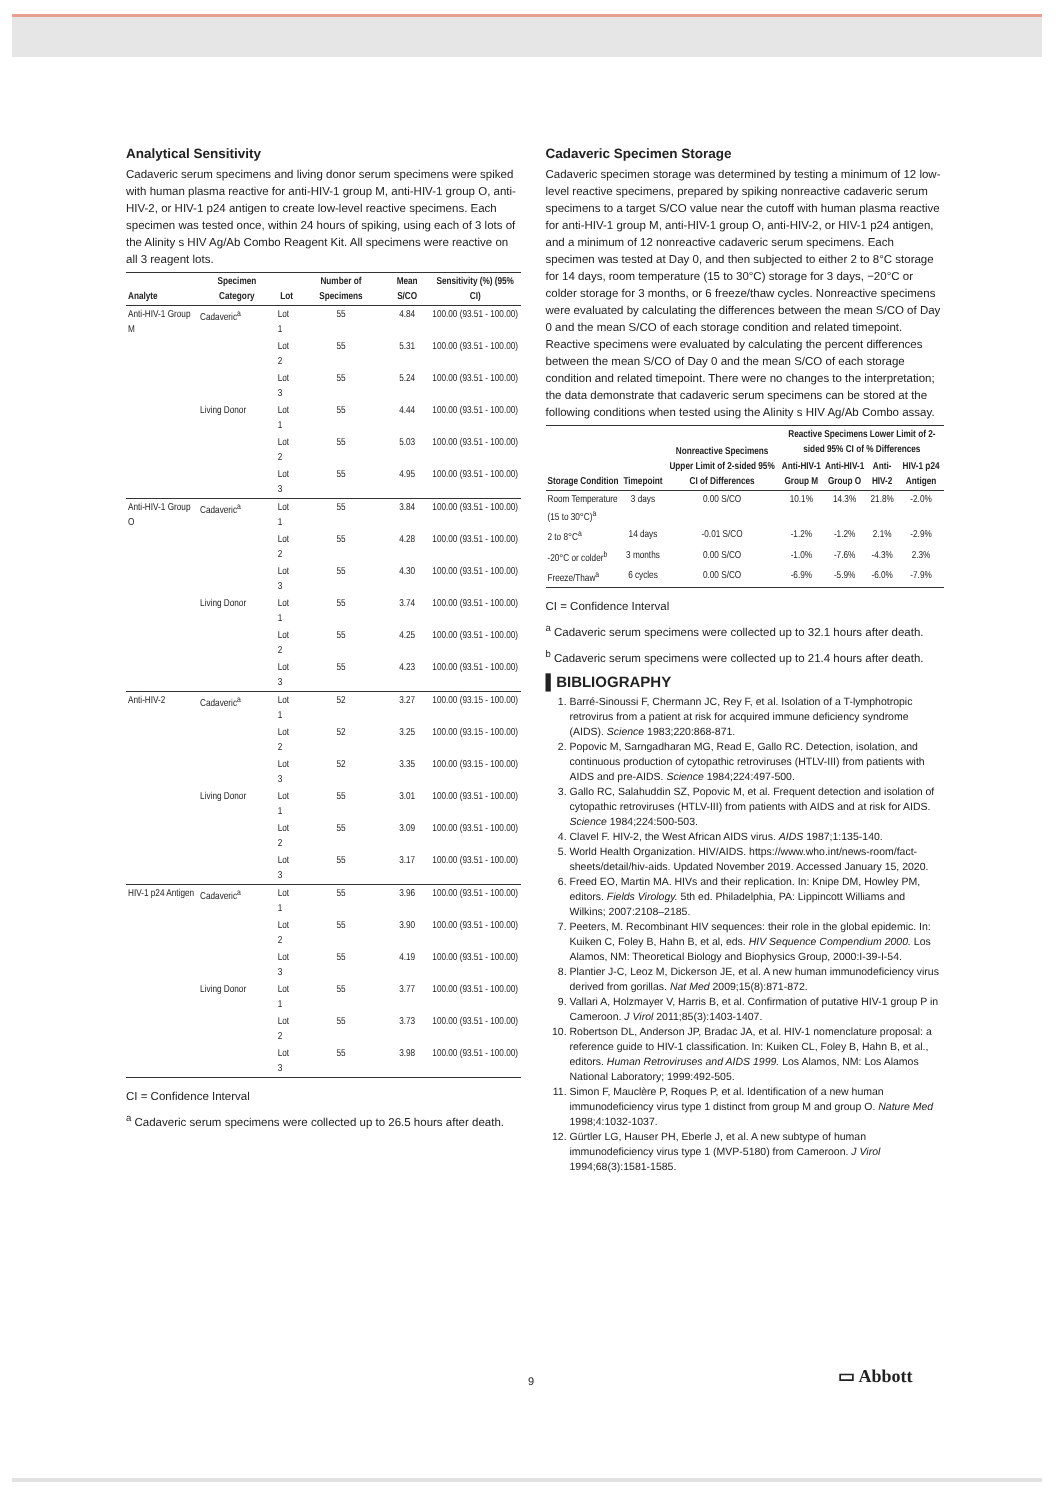Analytical Sensitivity
Cadaveric serum specimens and living donor serum specimens were spiked with human plasma reactive for anti-HIV-1 group M, anti-HIV-1 group O, anti-HIV-2, or HIV-1 p24 antigen to create low-level reactive specimens. Each specimen was tested once, within 24 hours of spiking, using each of 3 lots of the Alinity s HIV Ag/Ab Combo Reagent Kit. All specimens were reactive on all 3 reagent lots.
| Analyte | Specimen Category | Lot | Number of Specimens | Mean S/CO | Sensitivity (%) (95% CI) |
| --- | --- | --- | --- | --- | --- |
| Anti-HIV-1 Group M | Cadaveric<sup>a</sup> | Lot 1 | 55 | 4.84 | 100.00 (93.51 - 100.00) |
| | | Lot 2 | 55 | 5.31 | 100.00 (93.51 - 100.00) |
| | | Lot 3 | 55 | 5.24 | 100.00 (93.51 - 100.00) |
| | Living Donor | Lot 1 | 55 | 4.44 | 100.00 (93.51 - 100.00) |
| | | Lot 2 | 55 | 5.03 | 100.00 (93.51 - 100.00) |
| | | Lot 3 | 55 | 4.95 | 100.00 (93.51 - 100.00) |
| Anti-HIV-1 Group O | Cadaveric<sup>a</sup> | Lot 1 | 55 | 3.84 | 100.00 (93.51 - 100.00) |
| | | Lot 2 | 55 | 4.28 | 100.00 (93.51 - 100.00) |
| | | Lot 3 | 55 | 4.30 | 100.00 (93.51 - 100.00) |
| | Living Donor | Lot 1 | 55 | 3.74 | 100.00 (93.51 - 100.00) |
| | | Lot 2 | 55 | 4.25 | 100.00 (93.51 - 100.00) |
| | | Lot 3 | 55 | 4.23 | 100.00 (93.51 - 100.00) |
| Anti-HIV-2 | Cadaveric<sup>a</sup> | Lot 1 | 52 | 3.27 | 100.00 (93.15 - 100.00) |
| | | Lot 2 | 52 | 3.25 | 100.00 (93.15 - 100.00) |
| | | Lot 3 | 52 | 3.35 | 100.00 (93.15 - 100.00) |
| | Living Donor | Lot 1 | 55 | 3.01 | 100.00 (93.51 - 100.00) |
| | | Lot 2 | 55 | 3.09 | 100.00 (93.51 - 100.00) |
| | | Lot 3 | 55 | 3.17 | 100.00 (93.51 - 100.00) |
| HIV-1 p24 Antigen | Cadaveric<sup>a</sup> | Lot 1 | 55 | 3.96 | 100.00 (93.51 - 100.00) |
| | | Lot 2 | 55 | 3.90 | 100.00 (93.51 - 100.00) |
| | | Lot 3 | 55 | 4.19 | 100.00 (93.51 - 100.00) |
| | Living Donor | Lot 1 | 55 | 3.77 | 100.00 (93.51 - 100.00) |
| | | Lot 2 | 55 | 3.73 | 100.00 (93.51 - 100.00) |
| | | Lot 3 | 55 | 3.98 | 100.00 (93.51 - 100.00) |
CI = Confidence Interval
<sup>a</sup> Cadaveric serum specimens were collected up to 26.5 hours after death.
Cadaveric Specimen Storage
Cadaveric specimen storage was determined by testing a minimum of 12 low-level reactive specimens, prepared by spiking nonreactive cadaveric serum specimens to a target S/CO value near the cutoff with human plasma reactive for anti-HIV-1 group M, anti-HIV-1 group O, anti-HIV-2, or HIV-1 p24 antigen, and a minimum of 12 nonreactive cadaveric serum specimens. Each specimen was tested at Day 0, and then subjected to either 2 to 8°C storage for 14 days, room temperature (15 to 30°C) storage for 3 days, −20°C or colder storage for 3 months, or 6 freeze/thaw cycles. Nonreactive specimens were evaluated by calculating the differences between the mean S/CO of Day 0 and the mean S/CO of each storage condition and related timepoint. Reactive specimens were evaluated by calculating the percent differences between the mean S/CO of Day 0 and the mean S/CO of each storage condition and related timepoint. There were no changes to the interpretation; the data demonstrate that cadaveric serum specimens can be stored at the following conditions when tested using the Alinity s HIV Ag/Ab Combo assay.
| Storage Condition | Timepoint | Nonreactive Specimens Upper Limit of 2-sided 95% CI of Differences | Reactive Specimens Lower Limit of 2-sided 95% CI of % Differences | | | |
| --- | --- | --- | --- | --- | --- | --- |
| | | | Anti-HIV-1 Group M | Anti-HIV-1 Group O | Anti-HIV-2 | HIV-1 p24 Antigen |
| Room Temperature (15 to 30°C)<sup>a</sup> | 3 days | 0.00 S/CO | 10.1% | 14.3% | 21.8% | -2.0% |
| 2 to 8°C<sup>a</sup> | 14 days | -0.01 S/CO | -1.2% | -1.2% | 2.1% | -2.9% |
| -20°C or colder<sup>b</sup> | 3 months | 0.00 S/CO | -1.0% | -7.6% | -4.3% | 2.3% |
| Freeze/Thaw<sup>a</sup> | 6 cycles | 0.00 S/CO | -6.9% | -5.9% | -6.0% | -7.9% |
CI = Confidence Interval
<sup>a</sup> Cadaveric serum specimens were collected up to 32.1 hours after death.
<sup>b</sup> Cadaveric serum specimens were collected up to 21.4 hours after death.
▌BIBLIOGRAPHY
1. Barré-Sinoussi F, Chermann JC, Rey F, et al. Isolation of a T-lymphotropic retrovirus from a patient at risk for acquired immune deficiency syndrome (AIDS). Science 1983;220:868-871.
2. Popovic M, Sarngadharan MG, Read E, Gallo RC. Detection, isolation, and continuous production of cytopathic retroviruses (HTLV-III) from patients with AIDS and pre-AIDS. Science 1984;224:497-500.
3. Gallo RC, Salahuddin SZ, Popovic M, et al. Frequent detection and isolation of cytopathic retroviruses (HTLV-III) from patients with AIDS and at risk for AIDS. Science 1984;224:500-503.
4. Clavel F. HIV-2, the West African AIDS virus. AIDS 1987;1:135-140.
5. World Health Organization. HIV/AIDS. https://www.who.int/news-room/fact-sheets/detail/hiv-aids. Updated November 2019. Accessed January 15, 2020.
6. Freed EO, Martin MA. HIVs and their replication. In: Knipe DM, Howley PM, editors. Fields Virology. 5th ed. Philadelphia, PA: Lippincott Williams and Wilkins; 2007:2108–2185.
7. Peeters, M. Recombinant HIV sequences: their role in the global epidemic. In: Kuiken C, Foley B, Hahn B, et al, eds. HIV Sequence Compendium 2000. Los Alamos, NM: Theoretical Biology and Biophysics Group, 2000:I-39-I-54.
8. Plantier J-C, Leoz M, Dickerson JE, et al. A new human immunodeficiency virus derived from gorillas. Nat Med 2009;15(8):871-872.
9. Vallari A, Holzmayer V, Harris B, et al. Confirmation of putative HIV-1 group P in Cameroon. J Virol 2011;85(3):1403-1407.
10. Robertson DL, Anderson JP, Bradac JA, et al. HIV-1 nomenclature proposal: a reference guide to HIV-1 classification. In: Kuiken CL, Foley B, Hahn B, et al., editors. Human Retroviruses and AIDS 1999. Los Alamos, NM: Los Alamos National Laboratory; 1999:492-505.
11. Simon F, Mauclère P, Roques P, et al. Identification of a new human immunodeficiency virus type 1 distinct from group M and group O. Nature Med 1998;4:1032-1037.
12. Gürtler LG, Hauser PH, Eberle J, et al. A new subtype of human immunodeficiency virus type 1 (MVP-5180) from Cameroon. J Virol 1994;68(3):1581-1585.
9 ▭ Abbott